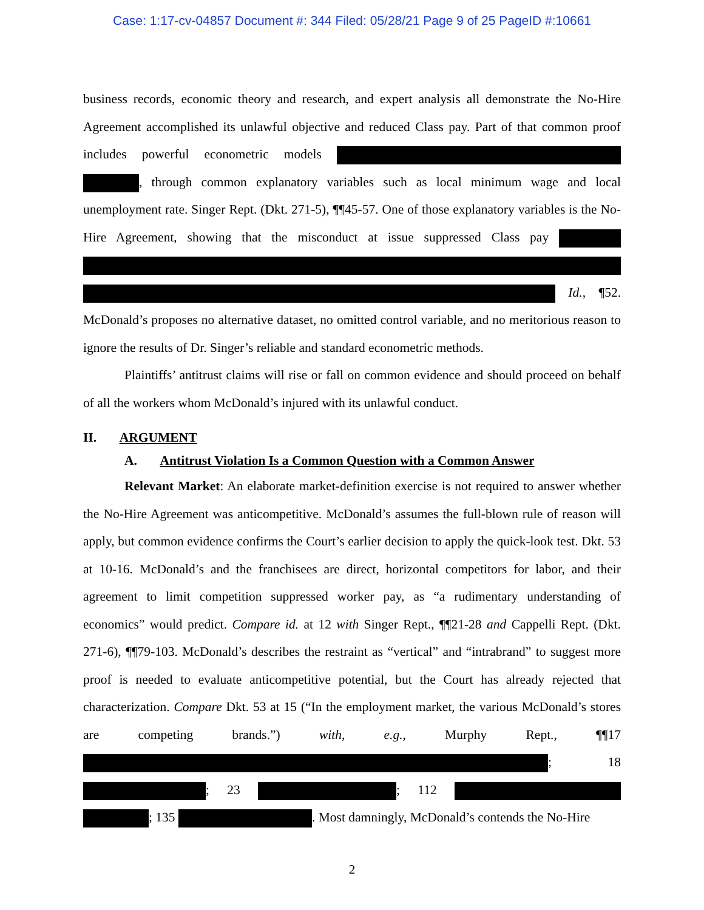Case: 1:17-cv-04857 Document #: 344 Filed: 05/28/21 Page 9 of 25 PageID #:10661
business records, economic theory and research, and expert analysis all demonstrate the No-Hire Agreement accomplished its unlawful objective and reduced Class pay. Part of that common proof includes powerful econometric models , through common explanatory variables such as local minimum wage and local unemployment rate. Singer Rept. (Dkt. 271-5), ¶¶45-57. One of those explanatory variables is the No-Hire Agreement, showing that the misconduct at issue suppressed Class pay Id., ¶52. McDonald’s proposes no alternative dataset, no omitted control variable, and no meritorious reason to ignore the results of Dr. Singer’s reliable and standard econometric methods.
Plaintiffs’ antitrust claims will rise or fall on common evidence and should proceed on behalf of all the workers whom McDonald’s injured with its unlawful conduct.
II. ARGUMENT
A. Antitrust Violation Is a Common Question with a Common Answer
Relevant Market: An elaborate market-definition exercise is not required to answer whether the No-Hire Agreement was anticompetitive. McDonald’s assumes the full-blown rule of reason will apply, but common evidence confirms the Court’s earlier decision to apply the quick-look test. Dkt. 53 at 10-16. McDonald’s and the franchisees are direct, horizontal competitors for labor, and their agreement to limit competition suppressed worker pay, as “a rudimentary understanding of economics” would predict. Compare id. at 12 with Singer Rept., ¶¶21-28 and Cappelli Rept. (Dkt. 271-6), ¶¶79-103. McDonald’s describes the restraint as “vertical” and “intrabrand” to suggest more proof is needed to evaluate anticompetitive potential, but the Court has already rejected that characterization. Compare Dkt. 53 at 15 (“In the employment market, the various McDonald’s stores are competing brands.”) with, e.g., Murphy Rept., ¶¶17 ; 18 ; 23 ; 112 ; 135 . Most damningly, McDonald’s contends the No-Hire
2